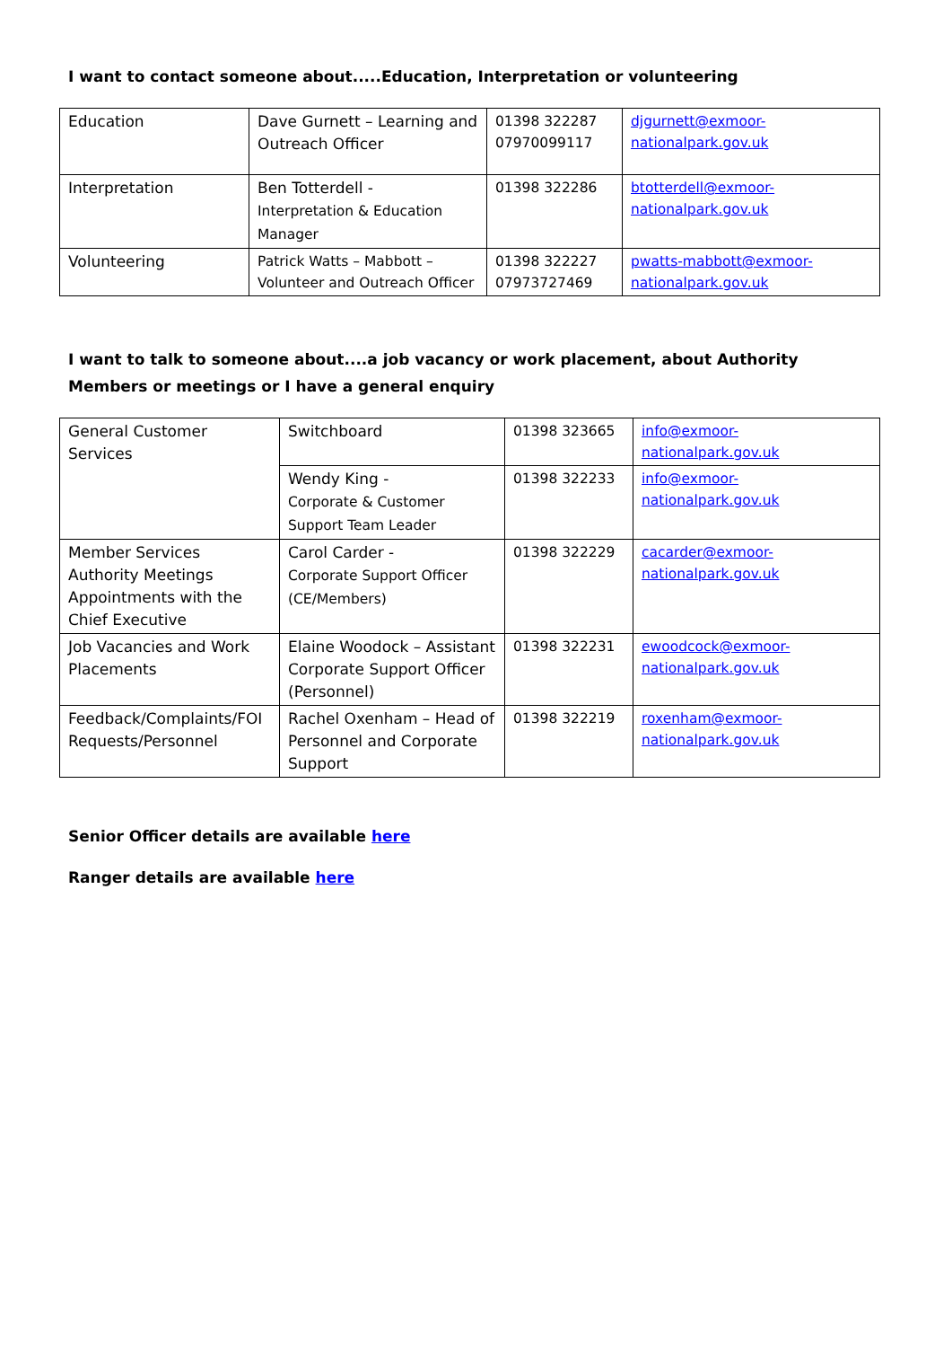I want to contact someone about.....Education, Interpretation or volunteering
| Education | Dave Gurnett – Learning and Outreach Officer | 01398 322287 07970099117 | djgurnett@exmoor-nationalpark.gov.uk |
| Interpretation | Ben Totterdell - Interpretation & Education Manager | 01398 322286 | btotterdell@exmoor-nationalpark.gov.uk |
| Volunteering | Patrick Watts – Mabbott – Volunteer and Outreach Officer | 01398 322227 07973727469 | pwatts-mabbott@exmoor-nationalpark.gov.uk |
I want to talk to someone about....a job vacancy or work placement, about Authority Members or meetings or I have a general enquiry
| General Customer Services | Switchboard | 01398 323665 | info@exmoor-nationalpark.gov.uk |
| | Wendy King - Corporate & Customer Support Team Leader | 01398 322233 | info@exmoor-nationalpark.gov.uk |
| Member Services Authority Meetings Appointments with the Chief Executive | Carol Carder - Corporate Support Officer (CE/Members) | 01398 322229 | cacarder@exmoor-nationalpark.gov.uk |
| Job Vacancies and Work Placements | Elaine Woodock – Assistant Corporate Support Officer (Personnel) | 01398 322231 | ewoodcock@exmoor-nationalpark.gov.uk |
| Feedback/Complaints/FOI Requests/Personnel | Rachel Oxenham – Head of Personnel and Corporate Support | 01398 322219 | roxenham@exmoor-nationalpark.gov.uk |
Senior Officer details are available here
Ranger details are available here